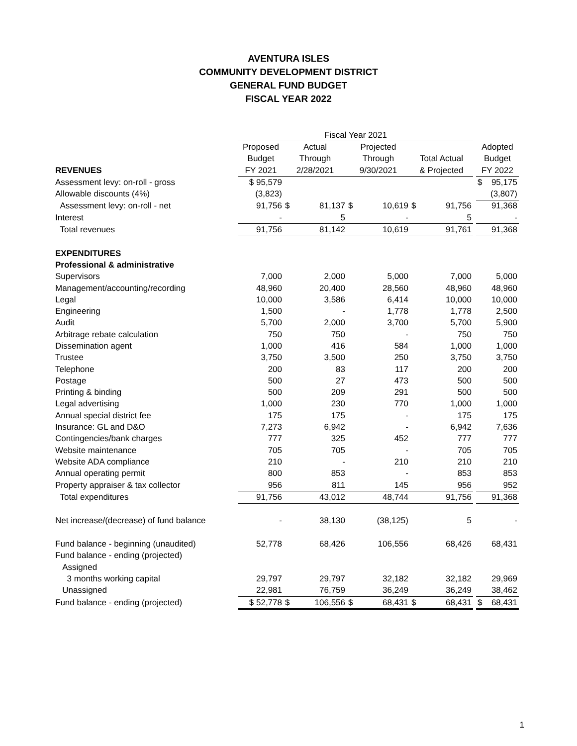AVENTURA ISLES
COMMUNITY DEVELOPMENT DISTRICT
GENERAL FUND BUDGET
FISCAL YEAR 2022
| | Fiscal Year 2021 | | | | | | | | | |
| --- | --- | --- | --- | --- | --- | --- | --- | --- | --- | --- |
| | Proposed | Actual | | Projected | | | | | Adopted | |
| | Budget | Through | | Through | | Total Actual | | | Budget | |
| REVENUES | FY 2021 | 2/28/2021 | | 9/30/2021 | | & Projected | | | FY 2022 | |
| Assessment levy: on-roll - gross | $ 95,579 | | | | | | | | $ | 95,175 |
| Allowable discounts (4%) | (3,823) | | | | | | | | | (3,807) |
| Assessment levy: on-roll - net | 91,756 | $ | 81,137 | $ | 10,619 | $ | 91,756 | | | 91,368 |
| Interest | - | | 5 | | - | | 5 | | | - |
| Total revenues | 91,756 | | 81,142 | | 10,619 | | 91,761 | | | 91,368 |
| EXPENDITURES | | | | | | | | | | |
| Professional & administrative | | | | | | | | | | |
| Supervisors | 7,000 | | 2,000 | | 5,000 | | 7,000 | | | 5,000 |
| Management/accounting/recording | 48,960 | | 20,400 | | 28,560 | | 48,960 | | | 48,960 |
| Legal | 10,000 | | 3,586 | | 6,414 | | 10,000 | | | 10,000 |
| Engineering | 1,500 | | - | | 1,778 | | 1,778 | | | 2,500 |
| Audit | 5,700 | | 2,000 | | 3,700 | | 5,700 | | | 5,900 |
| Arbitrage rebate calculation | 750 | | 750 | | - | | 750 | | | 750 |
| Dissemination agent | 1,000 | | 416 | | 584 | | 1,000 | | | 1,000 |
| Trustee | 3,750 | | 3,500 | | 250 | | 3,750 | | | 3,750 |
| Telephone | 200 | | 83 | | 117 | | 200 | | | 200 |
| Postage | 500 | | 27 | | 473 | | 500 | | | 500 |
| Printing & binding | 500 | | 209 | | 291 | | 500 | | | 500 |
| Legal advertising | 1,000 | | 230 | | 770 | | 1,000 | | | 1,000 |
| Annual special district fee | 175 | | 175 | | - | | 175 | | | 175 |
| Insurance: GL and D&O | 7,273 | | 6,942 | | - | | 6,942 | | | 7,636 |
| Contingencies/bank charges | 777 | | 325 | | 452 | | 777 | | | 777 |
| Website maintenance | 705 | | 705 | | - | | 705 | | | 705 |
| Website ADA compliance | 210 | | - | | 210 | | 210 | | | 210 |
| Annual operating permit | 800 | | 853 | | - | | 853 | | | 853 |
| Property appraiser & tax collector | 956 | | 811 | | 145 | | 956 | | | 952 |
| Total expenditures | 91,756 | | 43,012 | | 48,744 | | 91,756 | | | 91,368 |
| Net increase/(decrease) of fund balance | - | | 38,130 | | (38,125) | | 5 | | | - |
| Fund balance - beginning (unaudited) | 52,778 | | 68,426 | | 106,556 | | 68,426 | | | 68,431 |
| Fund balance - ending (projected) | | | | | | | | | | |
| Assigned | | | | | | | | | | |
| 3 months working capital | 29,797 | | 29,797 | | 32,182 | | 32,182 | | | 29,969 |
| Unassigned | 22,981 | | 76,759 | | 36,249 | | 36,249 | | | 38,462 |
| Fund balance - ending (projected) | $ 52,778 | $ | 106,556 | $ | 68,431 | $ | 68,431 | | $ | 68,431 |
1